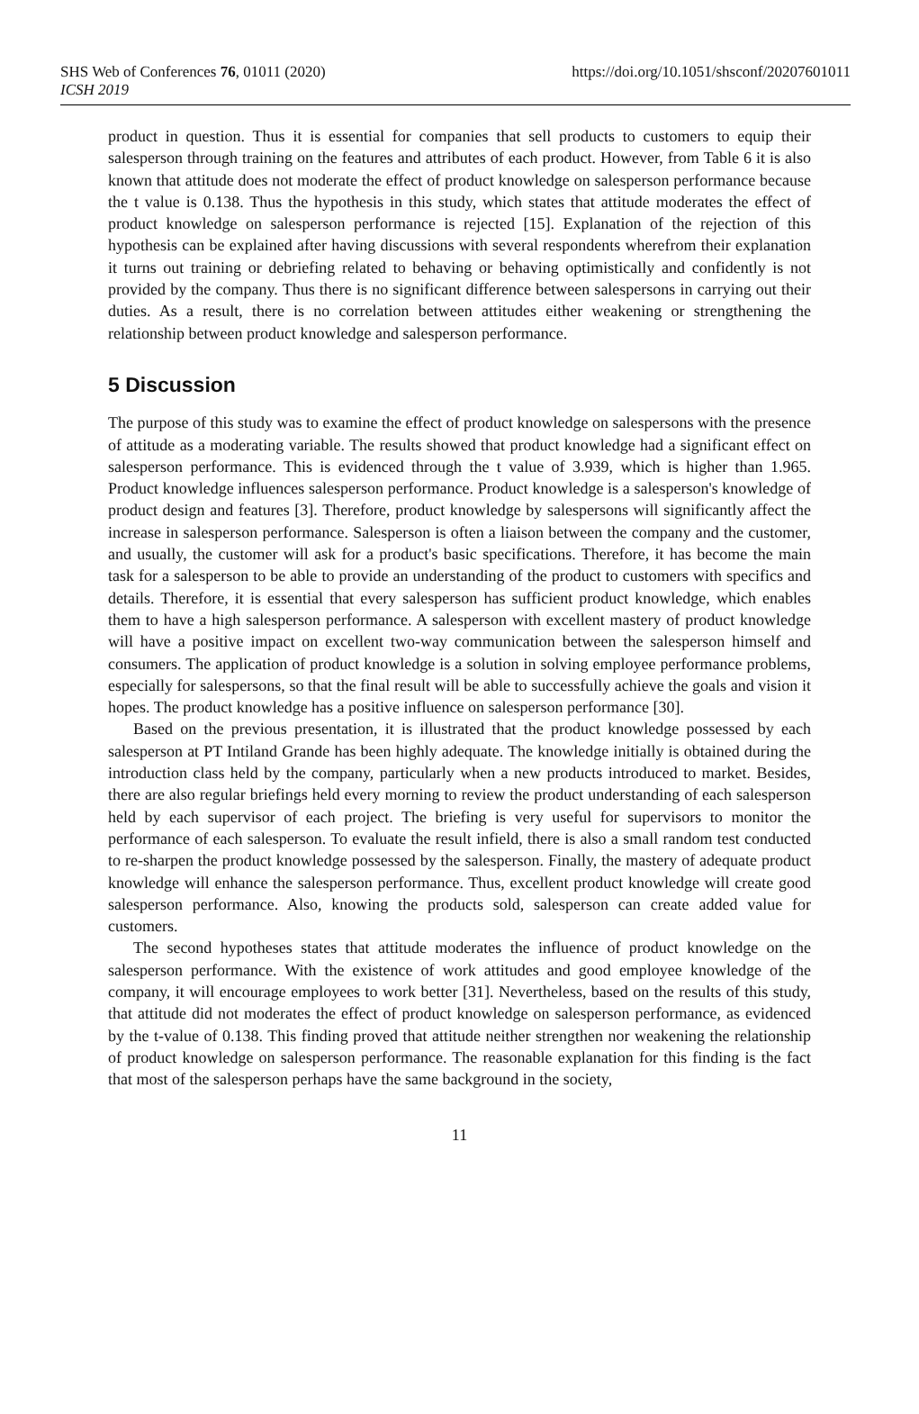SHS Web of Conferences 76, 01011 (2020)
ICSH 2019
https://doi.org/10.1051/shsconf/20207601011
product in question. Thus it is essential for companies that sell products to customers to equip their salesperson through training on the features and attributes of each product. However, from Table 6 it is also known that attitude does not moderate the effect of product knowledge on salesperson performance because the t value is 0.138. Thus the hypothesis in this study, which states that attitude moderates the effect of product knowledge on salesperson performance is rejected [15]. Explanation of the rejection of this hypothesis can be explained after having discussions with several respondents wherefrom their explanation it turns out training or debriefing related to behaving or behaving optimistically and confidently is not provided by the company. Thus there is no significant difference between salespersons in carrying out their duties. As a result, there is no correlation between attitudes either weakening or strengthening the relationship between product knowledge and salesperson performance.
5 Discussion
The purpose of this study was to examine the effect of product knowledge on salespersons with the presence of attitude as a moderating variable. The results showed that product knowledge had a significant effect on salesperson performance. This is evidenced through the t value of 3.939, which is higher than 1.965. Product knowledge influences salesperson performance. Product knowledge is a salesperson's knowledge of product design and features [3]. Therefore, product knowledge by salespersons will significantly affect the increase in salesperson performance. Salesperson is often a liaison between the company and the customer, and usually, the customer will ask for a product's basic specifications. Therefore, it has become the main task for a salesperson to be able to provide an understanding of the product to customers with specifics and details. Therefore, it is essential that every salesperson has sufficient product knowledge, which enables them to have a high salesperson performance. A salesperson with excellent mastery of product knowledge will have a positive impact on excellent two-way communication between the salesperson himself and consumers. The application of product knowledge is a solution in solving employee performance problems, especially for salespersons, so that the final result will be able to successfully achieve the goals and vision it hopes. The product knowledge has a positive influence on salesperson performance [30].
Based on the previous presentation, it is illustrated that the product knowledge possessed by each salesperson at PT Intiland Grande has been highly adequate. The knowledge initially is obtained during the introduction class held by the company, particularly when a new products introduced to market. Besides, there are also regular briefings held every morning to review the product understanding of each salesperson held by each supervisor of each project. The briefing is very useful for supervisors to monitor the performance of each salesperson. To evaluate the result infield, there is also a small random test conducted to re-sharpen the product knowledge possessed by the salesperson. Finally, the mastery of adequate product knowledge will enhance the salesperson performance. Thus, excellent product knowledge will create good salesperson performance. Also, knowing the products sold, salesperson can create added value for customers.
The second hypotheses states that attitude moderates the influence of product knowledge on the salesperson performance. With the existence of work attitudes and good employee knowledge of the company, it will encourage employees to work better [31]. Nevertheless, based on the results of this study, that attitude did not moderates the effect of product knowledge on salesperson performance, as evidenced by the t-value of 0.138. This finding proved that attitude neither strengthen nor weakening the relationship of product knowledge on salesperson performance. The reasonable explanation for this finding is the fact that most of the salesperson perhaps have the same background in the society,
11